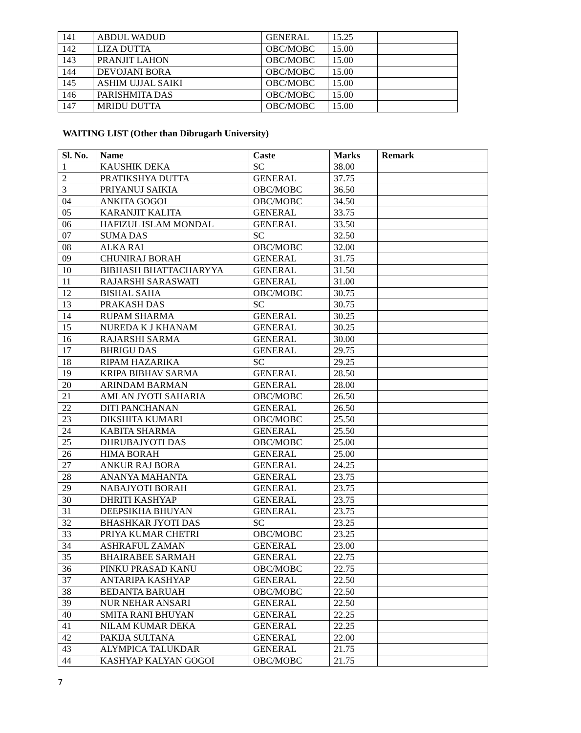| 141 | ABDUL WADUD | GENERAL | 15.25 | |
| 142 | LIZA DUTTA | OBC/MOBC | 15.00 | |
| 143 | PRANJIT LAHON | OBC/MOBC | 15.00 | |
| 144 | DEVOJANI BORA | OBC/MOBC | 15.00 | |
| 145 | ASHIM UJJAL SAIKI | OBC/MOBC | 15.00 | |
| 146 | PARISHMITA DAS | OBC/MOBC | 15.00 | |
| 147 | MRIDU DUTTA | OBC/MOBC | 15.00 | |
WAITING LIST (Other than Dibrugarh University)
| Sl. No. | Name | Caste | Marks | Remark |
| --- | --- | --- | --- | --- |
| 1 | KAUSHIK DEKA | SC | 38.00 | |
| 2 | PRATIKSHYA DUTTA | GENERAL | 37.75 | |
| 3 | PRIYANUJ SAIKIA | OBC/MOBC | 36.50 | |
| 04 | ANKITA GOGOI | OBC/MOBC | 34.50 | |
| 05 | KARANJIT KALITA | GENERAL | 33.75 | |
| 06 | HAFIZUL ISLAM MONDAL | GENERAL | 33.50 | |
| 07 | SUMA DAS | SC | 32.50 | |
| 08 | ALKA RAI | OBC/MOBC | 32.00 | |
| 09 | CHUNIRAJ BORAH | GENERAL | 31.75 | |
| 10 | BIBHASH BHATTACHARYYA | GENERAL | 31.50 | |
| 11 | RAJARSHI SARASWATI | GENERAL | 31.00 | |
| 12 | BISHAL SAHA | OBC/MOBC | 30.75 | |
| 13 | PRAKASH DAS | SC | 30.75 | |
| 14 | RUPAM SHARMA | GENERAL | 30.25 | |
| 15 | NUREDA K J KHANAM | GENERAL | 30.25 | |
| 16 | RAJARSHI SARMA | GENERAL | 30.00 | |
| 17 | BHRIGU DAS | GENERAL | 29.75 | |
| 18 | RIPAM HAZARIKA | SC | 29.25 | |
| 19 | KRIPA BIBHAV SARMA | GENERAL | 28.50 | |
| 20 | ARINDAM BARMAN | GENERAL | 28.00 | |
| 21 | AMLAN JYOTI SAHARIA | OBC/MOBC | 26.50 | |
| 22 | DITI PANCHANAN | GENERAL | 26.50 | |
| 23 | DIKSHITA KUMARI | OBC/MOBC | 25.50 | |
| 24 | KABITA SHARMA | GENERAL | 25.50 | |
| 25 | DHRUBAJYOTI DAS | OBC/MOBC | 25.00 | |
| 26 | HIMA BORAH | GENERAL | 25.00 | |
| 27 | ANKUR RAJ BORA | GENERAL | 24.25 | |
| 28 | ANANYA MAHANTA | GENERAL | 23.75 | |
| 29 | NABAJYOTI BORAH | GENERAL | 23.75 | |
| 30 | DHRITI KASHYAP | GENERAL | 23.75 | |
| 31 | DEEPSIKHA BHUYAN | GENERAL | 23.75 | |
| 32 | BHASHKAR JYOTI DAS | SC | 23.25 | |
| 33 | PRIYA KUMAR CHETRI | OBC/MOBC | 23.25 | |
| 34 | ASHRAFUL ZAMAN | GENERAL | 23.00 | |
| 35 | BHAIRABEE SARMAH | GENERAL | 22.75 | |
| 36 | PINKU PRASAD KANU | OBC/MOBC | 22.75 | |
| 37 | ANTARIPA KASHYAP | GENERAL | 22.50 | |
| 38 | BEDANTA BARUAH | OBC/MOBC | 22.50 | |
| 39 | NUR NEHAR ANSARI | GENERAL | 22.50 | |
| 40 | SMITA RANI BHUYAN | GENERAL | 22.25 | |
| 41 | NILAM KUMAR DEKA | GENERAL | 22.25 | |
| 42 | PAKIJA SULTANA | GENERAL | 22.00 | |
| 43 | ALYMPICA TALUKDAR | GENERAL | 21.75 | |
| 44 | KASHYAP KALYAN GOGOI | OBC/MOBC | 21.75 | |
7